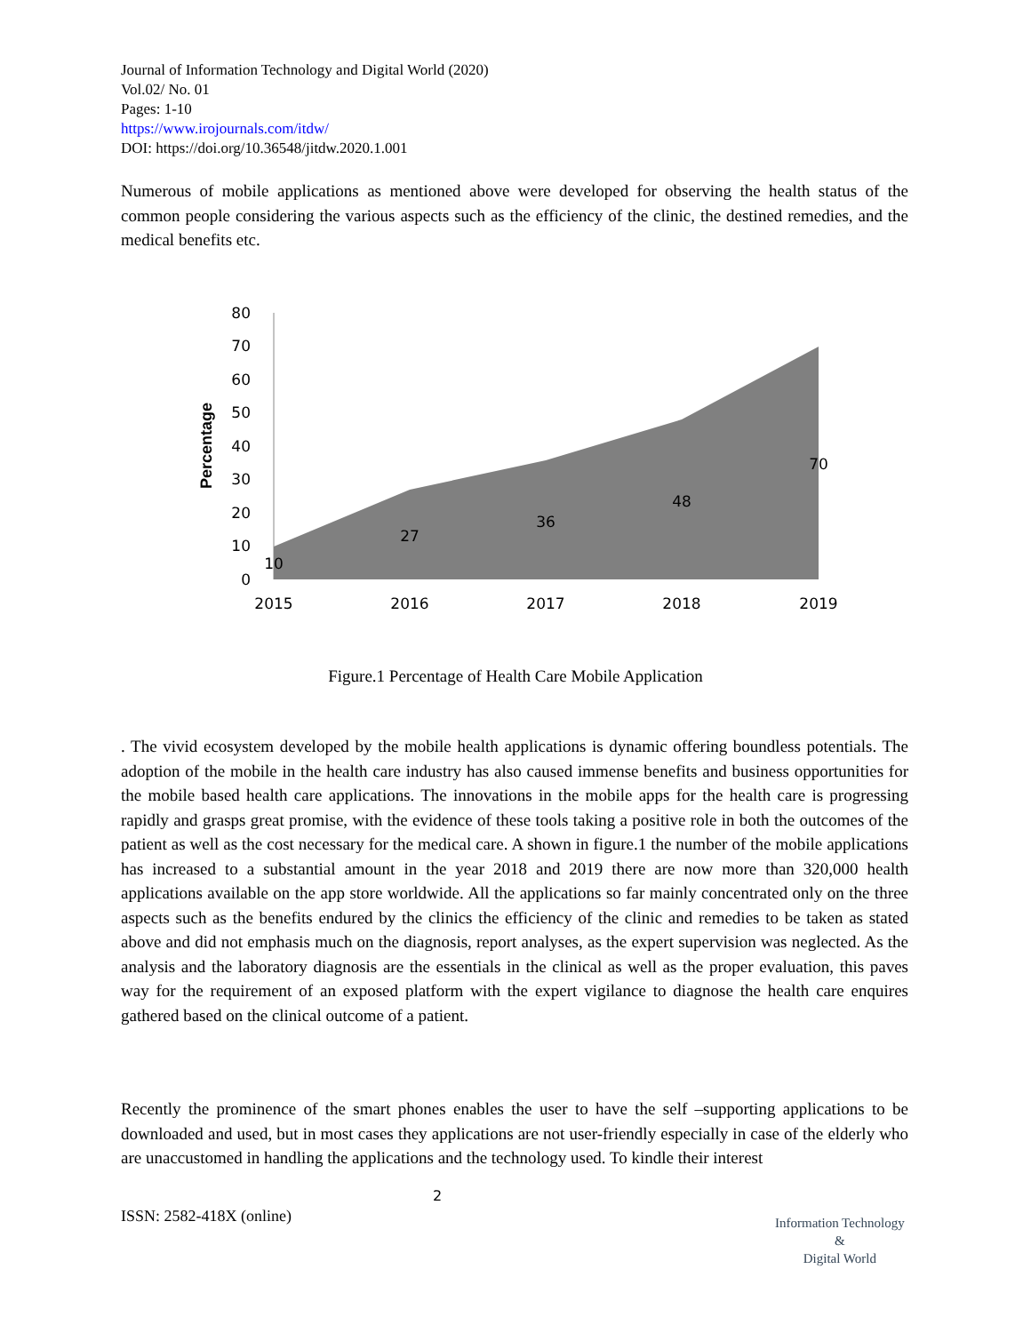Journal of Information Technology and Digital World (2020)
Vol.02/ No. 01
Pages: 1-10
https://www.irojournals.com/itdw/
DOI: https://doi.org/10.36548/jitdw.2020.1.001
Numerous of mobile applications as mentioned above were developed for observing the health status of the common people considering the various aspects such as the efficiency of the clinic, the destined remedies, and the medical benefits etc.
Percentage
0
10
20
30
40
50
60
70
80
10
27
36
48
70
2015
2016
2017
2018
2019
Figure.1 Percentage of Health Care Mobile Application
. The vivid ecosystem developed by the mobile health applications is dynamic offering boundless potentials. The adoption of the mobile in the health care industry has also caused immense benefits and business opportunities for the mobile based health care applications. The innovations in the mobile apps for the health care is progressing rapidly and grasps great promise, with the evidence of these tools taking a positive role in both the outcomes of the patient as well as the cost necessary for the medical care. A shown in figure.1 the number of the mobile applications has increased to a substantial amount in the year 2018 and 2019 there are now more than 320,000 health applications available on the app store worldwide. All the applications so far mainly concentrated only on the three aspects such as the benefits endured by the clinics the efficiency of the clinic and remedies to be taken as stated above and did not emphasis much on the diagnosis, report analyses, as the expert supervision was neglected. As the analysis and the laboratory diagnosis are the essentials in the clinical as well as the proper evaluation, this paves way for the requirement of an exposed platform with the expert vigilance to diagnose the health care enquires gathered based on the clinical outcome of a patient.
Recently the prominence of the smart phones enables the user to have the self –supporting applications to be downloaded and used, but in most cases they applications are not user-friendly especially in case of the elderly who are unaccustomed in handling the applications and the technology used. To kindle their interest
2
ISSN: 2582-418X (online)
Information Technology
&
Digital World